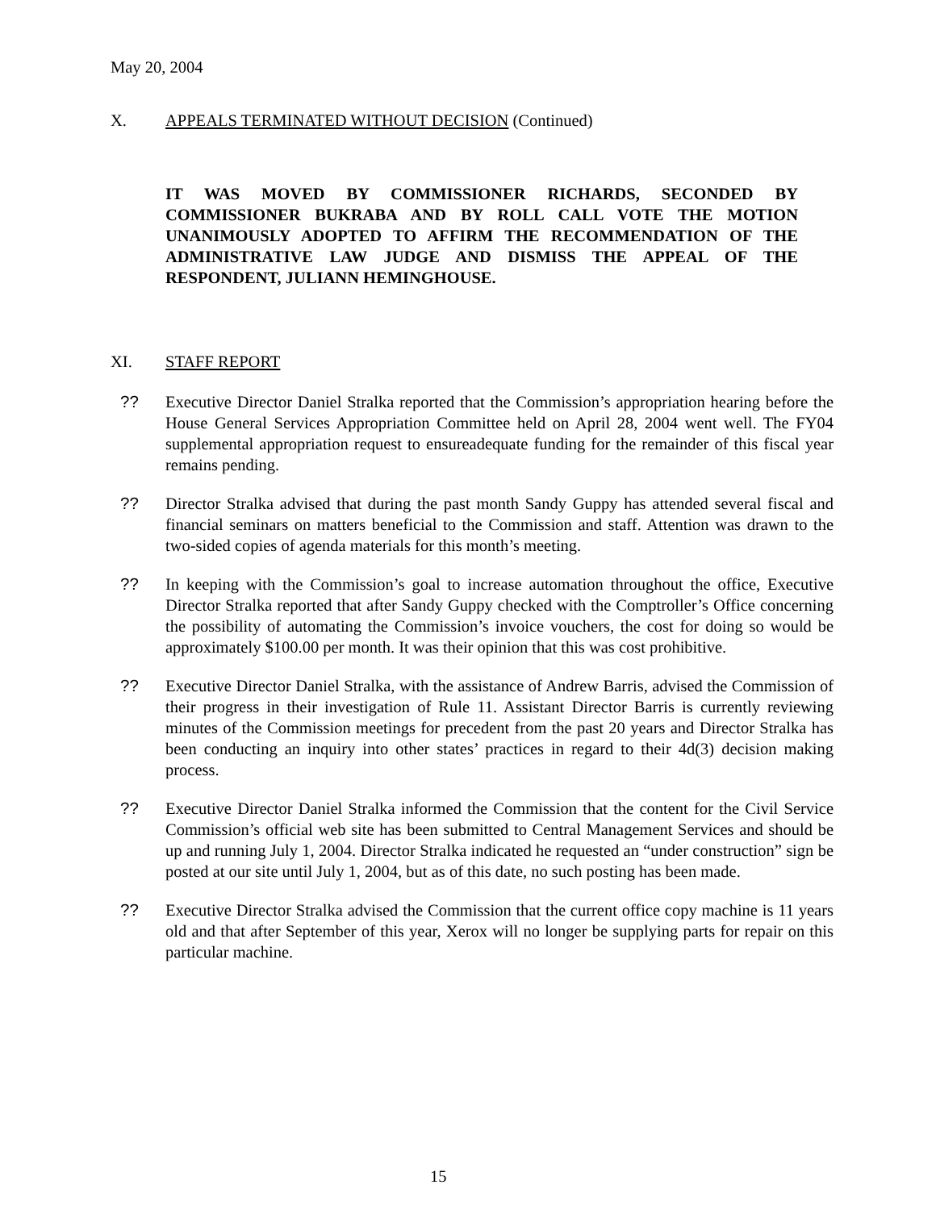May 20, 2004
X. APPEALS TERMINATED WITHOUT DECISION (Continued)
IT WAS MOVED BY COMMISSIONER RICHARDS, SECONDED BY COMMISSIONER BUKRABA AND BY ROLL CALL VOTE THE MOTION UNANIMOUSLY ADOPTED TO AFFIRM THE RECOMMENDATION OF THE ADMINISTRATIVE LAW JUDGE AND DISMISS THE APPEAL OF THE RESPONDENT, JULIANN HEMINGHOUSE.
XI. STAFF REPORT
?? Executive Director Daniel Stralka reported that the Commission’s appropriation hearing before the House General Services Appropriation Committee held on April 28, 2004 went well. The FY04 supplemental appropriation request to ensureadequate funding for the remainder of this fiscal year remains pending.
?? Director Stralka advised that during the past month Sandy Guppy has attended several fiscal and financial seminars on matters beneficial to the Commission and staff. Attention was drawn to the two-sided copies of agenda materials for this month’s meeting.
?? In keeping with the Commission’s goal to increase automation throughout the office, Executive Director Stralka reported that after Sandy Guppy checked with the Comptroller’s Office concerning the possibility of automating the Commission’s invoice vouchers, the cost for doing so would be approximately $100.00 per month. It was their opinion that this was cost prohibitive.
?? Executive Director Daniel Stralka, with the assistance of Andrew Barris, advised the Commission of their progress in their investigation of Rule 11. Assistant Director Barris is currently reviewing minutes of the Commission meetings for precedent from the past 20 years and Director Stralka has been conducting an inquiry into other states’ practices in regard to their 4d(3) decision making process.
?? Executive Director Daniel Stralka informed the Commission that the content for the Civil Service Commission’s official web site has been submitted to Central Management Services and should be up and running July 1, 2004. Director Stralka indicated he requested an “under construction” sign be posted at our site until July 1, 2004, but as of this date, no such posting has been made.
?? Executive Director Stralka advised the Commission that the current office copy machine is 11 years old and that after September of this year, Xerox will no longer be supplying parts for repair on this particular machine.
15